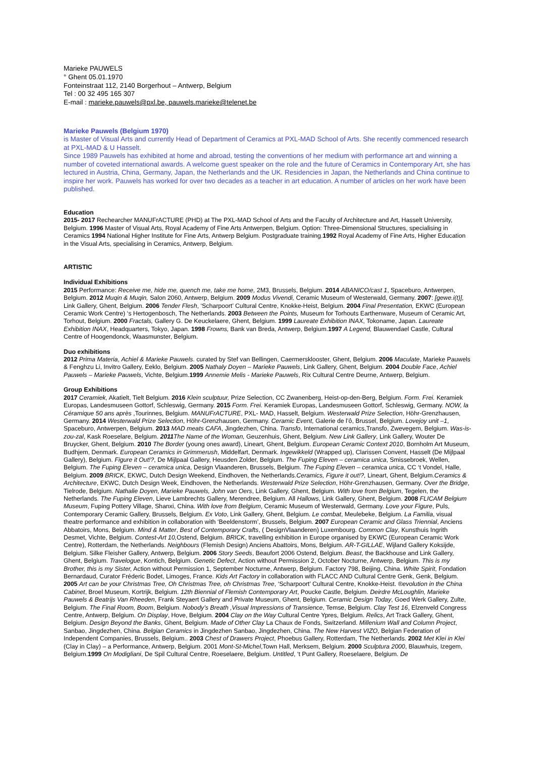Marieke PAUWELS
° Ghent 05.01.1970
Fonteinstraat 112, 2140 Borgerhout – Antwerp, Belgium
Tel : 00 32 495 165 307
E-mail : marieke.pauwels@pxl.be, pauwels.marieke@telenet.be
Marieke Pauwels (Belgium 1970)
is Master of Visual Arts and currently Head of Department of Ceramics at PXL-MAD School of Arts. She recently commenced research at PXL-MAD & U Hasselt.
Since 1989 Pauwels has exhibited at home and abroad, testing the conventions of her medium with performance art and winning a number of coveted international awards. A welcome guest speaker on the role and the future of Ceramics in Contemporary Art, she has lectured in Austria, China, Germany, Japan, the Netherlands and the UK. Residencies in Japan, the Netherlands and China continue to inspire her work. Pauwels has worked for over two decades as a teacher in art education. A number of articles on her work have been published.
Education
2015- 2017 Rechearcher MANUFrACTURE (PHD) at The PXL-MAD School of Arts and the Faculty of Architecture and Art, Hasselt University, Belgium. 1996 Master of Visual Arts, Royal Academy of Fine Arts Antwerpen, Belgium. Option: Three-Dimensional Structures, specialising in Ceramics 1994 National Higher Institute for Fine Arts, Antwerp Belgium. Postgraduate training.1992 Royal Academy of Fine Arts, Higher Education in the Visual Arts, specialising in Ceramics, Antwerp, Belgium.
ARTISTIC
Individual Exhibitions
2015 Performance: Receive me, hide me, quench me, take me home, 2M3, Brussels, Belgium. 2014 ABANICO/cast 1, Spaceburo, Antwerpen, Belgium. 2012 Muqin & Muqin, Salon 2060, Antwerp, Belgium. 2009 Modus Vivendi, Ceramic Museum of Westerwald, Germany. 2007: [gewe.i(t)], Link Gallery, Ghent, Belgium. 2006 Tender Flesh, ‘Scharpoort’ Cultural Centre, Knokke-Heist, Belgium. 2004 Final Presentation, EKWC (European Ceramic Work Centre) ‘s Hertogenbosch, The Netherlands. 2003 Between the Points, Museum for Torhouts Earthenware, Museum of Ceramic Art, Torhout, Belgium. 2000 Fractals, Gallery G. De Keuckelaere, Ghent, Belgium. 1999 Laureate Exhibition INAX, Tokoname, Japan. Laureate Exhibition INAX, Headquarters, Tokyo, Japan. 1998 Frowns, Bank van Breda, Antwerp, Belgium.1997 A Legend, Blauwendael Castle, Cultural Centre of Hoogendonck, Waasmunster, Belgium.
Duo exhibitions
2012 Prima Materia, Achiel & Marieke Pauwels. curated by Stef van Bellingen, Caermersklooster, Ghent, Belgium. 2006 Maculate, Marieke Pauwels & Fenghzu Li, Invitro Gallery, Eeklo, Belgium. 2005 Nathaly Doyen – Marieke Pauwels, Link Gallery, Ghent, Belgium. 2004 Double Face, Achiel Pauwels – Marieke Pauwels, Vichte, Belgium.1999 Annemie Melis - Marieke Pauwels, Rix Cultural Centre Deurne, Antwerp, Belgium.
Group Exhibitions
2017 Ceramiek, Akatielt, Tielt Belgium. 2016 Klein sculptuur, Prize Selection, CC Zwanenberg, Heist-op-den-Berg, Belgium. Form. Frei. Keramiek Europas, Landesmuseen Gottorf, Schleswig, Germany. 2015 Form. Frei. Keramiek Europas, Landesmuseen Gottorf, Schleswig, Germany. NOW, la Céramique 50 ans après ,Tourinnes, Belgium. MANUFrACTURE, PXL- MAD, Hasselt, Belgium. Westerwald Prize Selection, Höhr-Grenzhausen, Germany. 2014 Westerwald Prize Selection, Höhr-Grenzhausen, Germany. Ceramic Event, Galerie de l’ô, Brussel, Belgium. Lovejoy unit –1, Spaceburo, Antwerpen, Belgium. 2013 MAD meats CAFA, Jingdezhen, China. Transfo, International ceramics,Transfo, Zwevegem, Belgium. Was-is-zou-zal, Kask Roeselare, Belgium. 2011 The Name of the Woman, Geuzenhuis, Ghent, Belgium. New Link Gallery, Link Gallery, Wouter De Bruycker, Ghent, Belgium. 2010 The Border (young ones award), Lineart, Ghent, Belgium. European Ceramic Context 2010, Bornholm Art Museum, Budhjem, Denmark. European Ceramics in Grimmerush, Middelfart, Denmark. Ingewikkeld (Wrapped up), Clarissen Convent, Hasselt (De Mijlpaal Gallery), Belgium. Figure it Out!?, De Mijlpaal Gallery, Heusden Zolder, Belgium. The Fuping Eleven – ceramica unica, Smissebroek, Wellen, Belgium. The Fuping Eleven – ceramica unica, Design Vlaanderen, Brussels, Belgium. The Fuping Eleven – ceramica unica, CC ‘t Vondel, Halle, Belgium. 2009 BRICK, EKWC, Dutch Design Weekend, Eindhoven, the Netherlands.Ceramics, Figure it out!?, Lineart, Ghent, Belgium.Ceramics & Architecture, EKWC, Dutch Design Week, Eindhoven, the Netherlands. Westerwald Prize Selection, Höhr-Grenzhausen, Germany. Over the Bridge, Tielrode, Belgium. Nathalie Doyen, Marieke Pauwels, John van Oers, Link Gallery, Ghent, Belgium. With love from Belgium, Tegelen, the Netherlands. The Fuping Eleven, Lieve Lambrechts Gallery, Merendree, Belgium. All Hallows, Link Gallery, Ghent, Belgium. 2008 FLICAM Belgium Museum, Fuping Pottery Village, Shanxi, China. With love from Belgium, Ceramic Museum of Westerwald, Germany. Love your Figure, Puls, Contemporary Ceramic Gallery, Brussels, Belgium. Ex Voto, Link Gallery, Ghent, Belgium. Le combat, Meulebeke, Belgium. La Familia, visual theatre performance and exhibition in collaboration with ‘Beeldenstorm’, Brussels, Belgium. 2007 European Ceramic and Glass Triennial, Anciens Abbatoirs, Mons, Belgium. Mind & Matter, Best of Contemporary Crafts, ( DesignVlaanderen) Luxembourg. Common Clay, Kunsthuis Ingrith Desmet, Vichte, Belgium. Contest-Art 10, Ostend, Belgium. BRICK, travelling exhibition in Europe organised by EKWC (European Ceramic Work Centre), Rotterdam, the Netherlands. Neighbours (Flemish Design) Anciens Abattoirs, Mons, Belgium. AR-T-GILLAE, Wijland Gallery Koksijde, Belgium. Silke Fleisher Gallery, Antwerp, Belgium. 2006 Story Seeds, Beaufort 2006 Ostend, Belgium. Beast, the Backhouse and Link Gallery, Ghent, Belgium. Travelogue, Kontich, Belgium. Genetic Defect, Action without Permission 2, October Nocturne, Antwerp, Belgium. This is my Brother, this is my Sister, Action without Permission 1, September Nocturne, Antwerp, Belgium. Factory 798, Beijing, China. White Spirit, Fondation Bernardaud, Curator Fréderic Bodet, Limoges, France. Kids Art Factory in collaboration with FLACC AND Cultural Centre Genk, Genk, Belgium. 2005 Art can be your Christmas Tree, Oh Christmas Tree, oh Christmas Tree, ‘Scharpoort’ Cultural Centre, Knokke-Heist. ®evolution in the China Cabinet, Broel Museum, Kortrijk, Belgium. 12th Biennial of Flemish Contemporary Art, Poucke Castle, Belgium. Deirdre McLoughlin, Marieke Pauwels & Beatrijs Van Rheeden, Frank Steyaert Gallery and Private Museum, Ghent, Belgium. Ceramic Design Today, Goed Werk Gallery, Zulte, Belgium. The Final Room, Boom, Belgium. Nobody’s Breath ,Visual Impressions of Transience, Temse, Belgium. Clay Test 16, Elzenveld Congress Centre, Antwerp, Belgium. On Display, Hove, Belgium. 2004 Clay on the Way Cultural Centre Ypres, Belgium. Relics, Art Track Gallery, Ghent, Belgium. Design Beyond the Banks, Ghent, Belgium. Made of Other Clay La Chaux de Fonds, Switzerland. Millenium Wall and Column Project, Sanbao, Jingdezhen, China. Belgian Ceramics in Jingdezhen Sanbao, Jingdezhen, China. The New Harvest VIZO, Belgian Federation of Independent Companies, Brussels, Belgium.. 2003 Chest of Drawers Project, Phoebus Gallery, Rotterdam, The Netherlands. 2002 Met Klei in Klei (Clay in Clay) – a Performance, Antwerp, Belgium. 2001 Mont-St-Michel,Town Hall, Merksem, Belgium. 2000 Sculptura 2000, Blauwhuis, Izegem, Belgium.1999 On Modigliani, De Spil Cultural Centre, Roeselaere, Belgium. Untitled, ‘t Punt Gallery, Roeselaere, Belgium. De